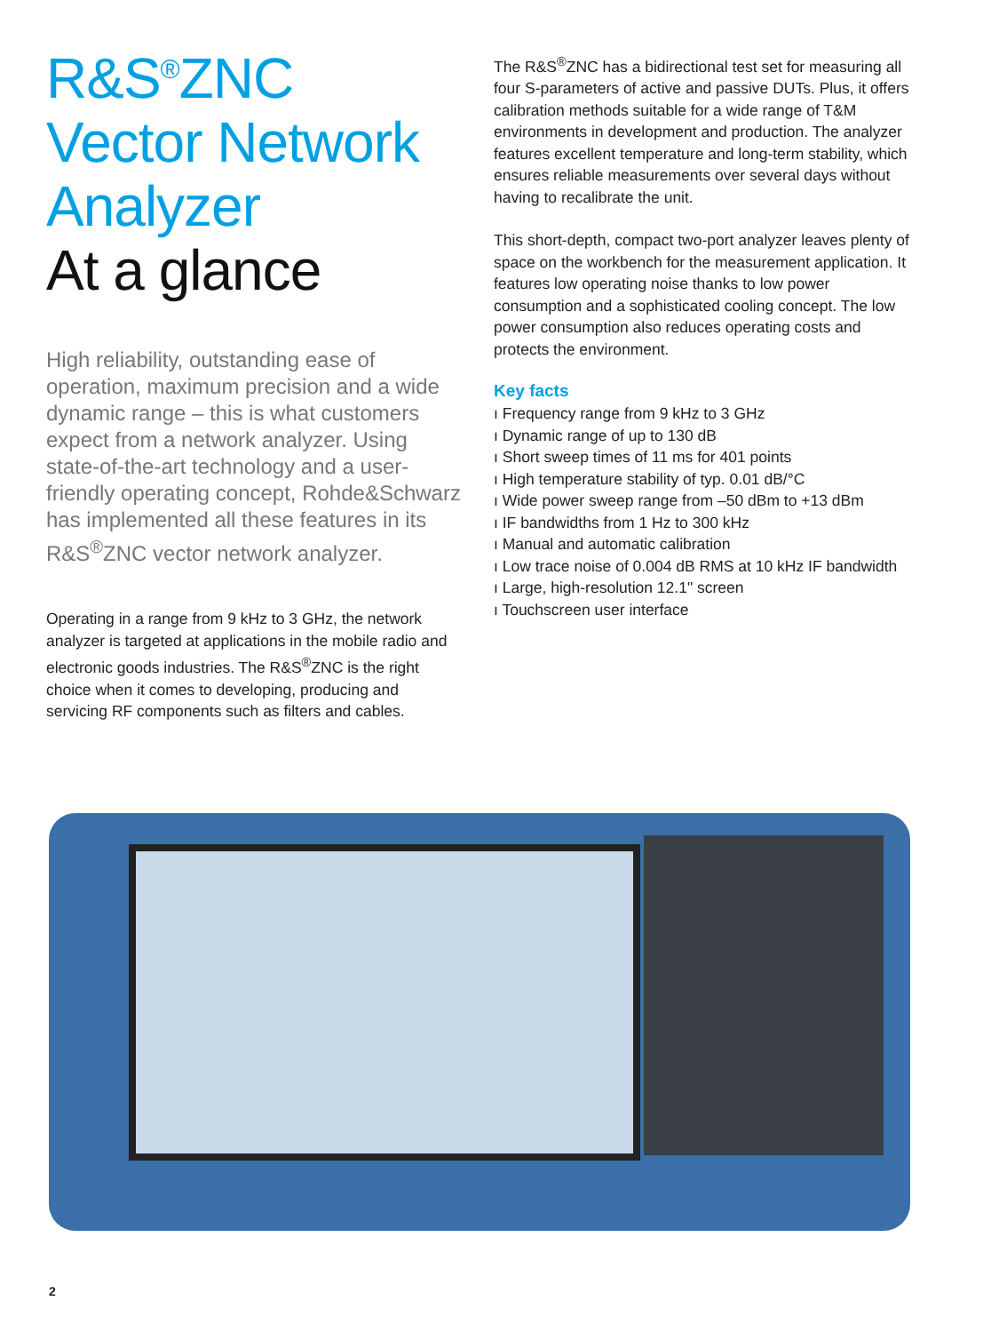R&S<sup>®</sup>ZNC Vector Network Analyzer
At a glance
High reliability, outstanding ease of operation, maximum precision and a wide dynamic range – this is what customers expect from a network analyzer. Using state-of-the-art technology and a user-friendly operating concept, Rohde&Schwarz has implemented all these features in its R&S<sup>®</sup>ZNC vector network analyzer.
Operating in a range from 9 kHz to 3 GHz, the network analyzer is targeted at applications in the mobile radio and electronic goods industries. The R&S<sup>®</sup>ZNC is the right choice when it comes to developing, producing and servicing RF components such as filters and cables.
The R&S<sup>®</sup>ZNC has a bidirectional test set for measuring all four S-parameters of active and passive DUTs. Plus, it offers calibration methods suitable for a wide range of T&M environments in development and production. The analyzer features excellent temperature and long-term stability, which ensures reliable measurements over several days without having to recalibrate the unit.
This short-depth, compact two-port analyzer leaves plenty of space on the workbench for the measurement application. It features low operating noise thanks to low power consumption and a sophisticated cooling concept. The low power consumption also reduces operating costs and protects the environment.
Key facts
ı Frequency range from 9 kHz to 3 GHz
ı Dynamic range of up to 130 dB
ı Short sweep times of 11 ms for 401 points
ı High temperature stability of typ. 0.01 dB/°C
ı Wide power sweep range from –50 dBm to +13 dBm
ı IF bandwidths from 1 Hz to 300 kHz
ı Manual and automatic calibration
ı Low trace noise of 0.004 dB RMS at 10 kHz IF bandwidth
ı Large, high-resolution 12.1" screen
ı Touchscreen user interface
2